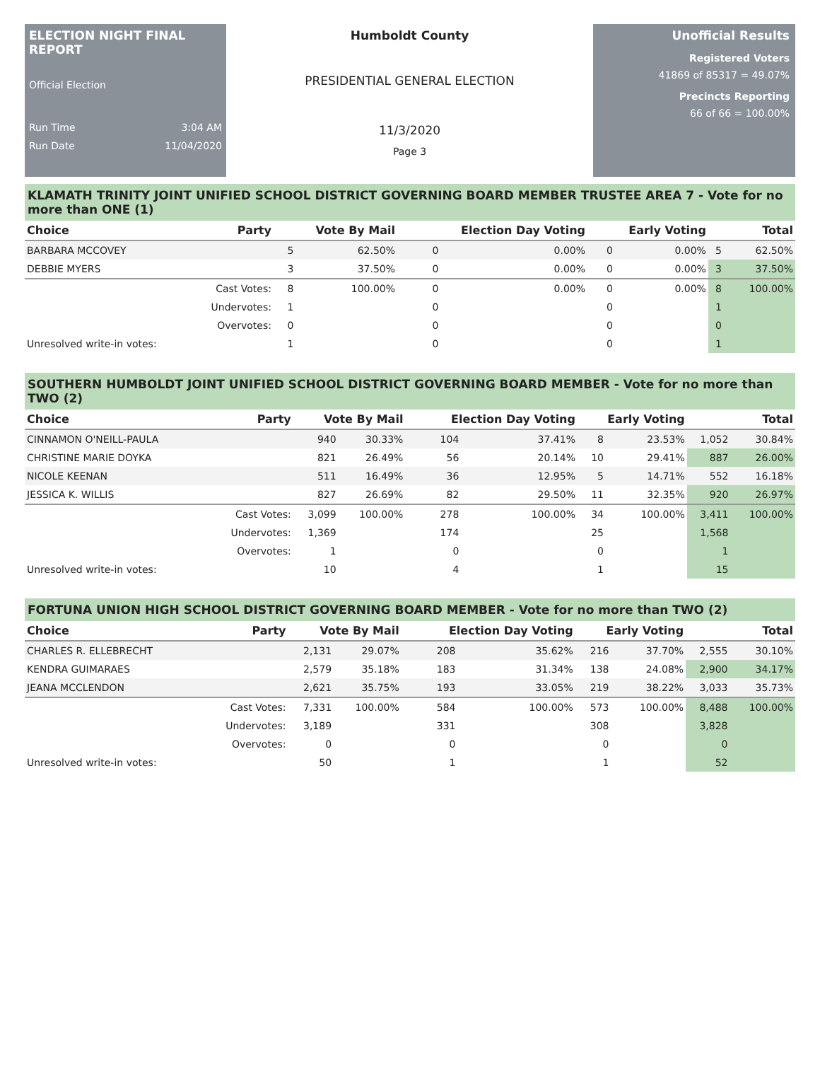ELECTION NIGHT FINAL REPORT
Official Election
Run Time 3:04 AM
Run Date 11/04/2020
Humboldt County
PRESIDENTIAL GENERAL ELECTION
11/3/2020
Page 3
Unofficial Results
Registered Voters
41869 of 85317 = 49.07%
Precincts Reporting
66 of 66 = 100.00%
KLAMATH TRINITY JOINT UNIFIED SCHOOL DISTRICT GOVERNING BOARD MEMBER TRUSTEE AREA 7 - Vote for no more than ONE (1)
| Choice | Party | Vote By Mail | | Election Day Voting | | Early Voting | | Total | |
| --- | --- | --- | --- | --- | --- | --- | --- | --- | --- |
| BARBARA MCCOVEY | | 5 | 62.50% | 0 | 0.00% | 0 | 0.00% | 5 | 62.50% |
| DEBBIE MYERS | | 3 | 37.50% | 0 | 0.00% | 0 | 0.00% | 3 | 37.50% |
| | Cast Votes: | 8 | 100.00% | 0 | 0.00% | 0 | 0.00% | 8 | 100.00% |
| | Undervotes: | 1 | | 0 | | 0 | | 1 | |
| | Overvotes: | 0 | | 0 | | 0 | | 0 | |
| Unresolved write-in votes: | | 1 | | 0 | | 0 | | 1 | |
SOUTHERN HUMBOLDT JOINT UNIFIED SCHOOL DISTRICT GOVERNING BOARD MEMBER - Vote for no more than TWO (2)
| Choice | Party | Vote By Mail | | Election Day Voting | | Early Voting | | Total | |
| --- | --- | --- | --- | --- | --- | --- | --- | --- | --- |
| CINNAMON O'NEILL-PAULA | | 940 | 30.33% | 104 | 37.41% | 8 | 23.53% | 1,052 | 30.84% |
| CHRISTINE MARIE DOYKA | | 821 | 26.49% | 56 | 20.14% | 10 | 29.41% | 887 | 26.00% |
| NICOLE KEENAN | | 511 | 16.49% | 36 | 12.95% | 5 | 14.71% | 552 | 16.18% |
| JESSICA K. WILLIS | | 827 | 26.69% | 82 | 29.50% | 11 | 32.35% | 920 | 26.97% |
| | Cast Votes: | 3,099 | 100.00% | 278 | 100.00% | 34 | 100.00% | 3,411 | 100.00% |
| | Undervotes: | 1,369 | | 174 | | 25 | | 1,568 | |
| | Overvotes: | 1 | | 0 | | 0 | | 1 | |
| Unresolved write-in votes: | | 10 | | 4 | | 1 | | 15 | |
FORTUNA UNION HIGH SCHOOL DISTRICT GOVERNING BOARD MEMBER - Vote for no more than TWO (2)
| Choice | Party | Vote By Mail | | Election Day Voting | | Early Voting | | Total | |
| --- | --- | --- | --- | --- | --- | --- | --- | --- | --- |
| CHARLES R. ELLEBRECHT | | 2,131 | 29.07% | 208 | 35.62% | 216 | 37.70% | 2,555 | 30.10% |
| KENDRA GUIMARAES | | 2,579 | 35.18% | 183 | 31.34% | 138 | 24.08% | 2,900 | 34.17% |
| JEANA MCCLENDON | | 2,621 | 35.75% | 193 | 33.05% | 219 | 38.22% | 3,033 | 35.73% |
| | Cast Votes: | 7,331 | 100.00% | 584 | 100.00% | 573 | 100.00% | 8,488 | 100.00% |
| | Undervotes: | 3,189 | | 331 | | 308 | | 3,828 | |
| | Overvotes: | 0 | | 0 | | 0 | | 0 | |
| Unresolved write-in votes: | | 50 | | 1 | | 1 | | 52 | |